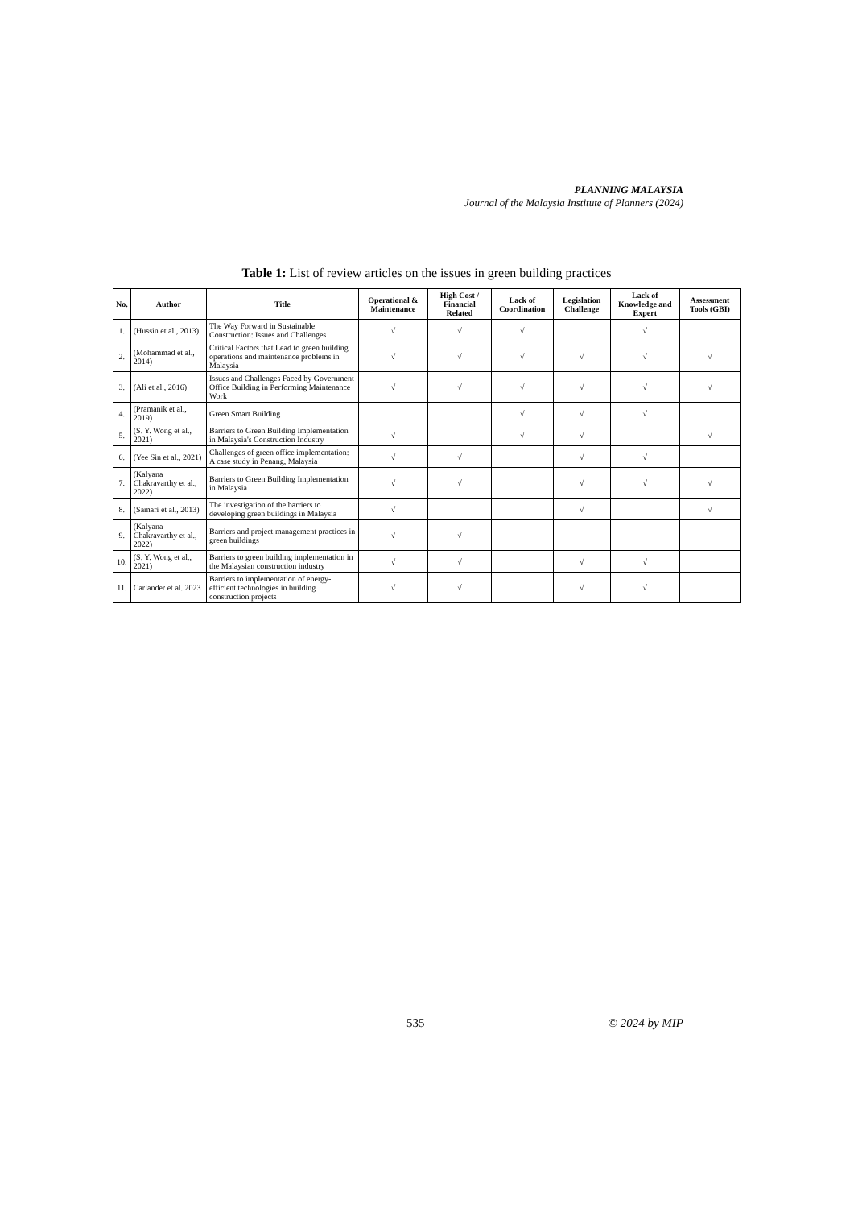PLANNING MALAYSIA
Journal of the Malaysia Institute of Planners (2024)
Table 1: List of review articles on the issues in green building practices
| No. | Author | Title | Operational & Maintenance | High Cost / Financial Related | Lack of Coordination | Legislation Challenge | Lack of Knowledge and Expert | Assessment Tools (GBI) |
| --- | --- | --- | --- | --- | --- | --- | --- | --- |
| 1. | (Hussin et al., 2013) | The Way Forward in Sustainable Construction: Issues and Challenges | √ | √ | √ | | √ | |
| 2. | (Mohammad et al., 2014) | Critical Factors that Lead to green building operations and maintenance problems in Malaysia | √ | √ | √ | √ | √ | √ |
| 3. | (Ali et al., 2016) | Issues and Challenges Faced by Government Office Building in Performing Maintenance Work | √ | √ | √ | √ | √ | √ |
| 4. | (Pramanik et al., 2019) | Green Smart Building | | | √ | √ | √ | |
| 5. | (S. Y. Wong et al., 2021) | Barriers to Green Building Implementation in Malaysia's Construction Industry | √ | | √ | √ | | √ |
| 6. | (Yee Sin et al., 2021) | Challenges of green office implementation: A case study in Penang, Malaysia | √ | √ | | √ | √ | |
| 7. | (Kalyana Chakravarthy et al., 2022) | Barriers to Green Building Implementation in Malaysia | √ | √ | | √ | √ | √ |
| 8. | (Samari et al., 2013) | The investigation of the barriers to developing green buildings in Malaysia | √ | | | √ | | √ |
| 9. | (Kalyana Chakravarthy et al., 2022) | Barriers and project management practices in green buildings | √ | √ | | | | |
| 10. | (S. Y. Wong et al., 2021) | Barriers to green building implementation in the Malaysian construction industry | √ | √ | | √ | √ | |
| 11. | Carlander et al. 2023 | Barriers to implementation of energy-efficient technologies in building construction projects | √ | √ | | √ | √ | |
535 © 2024 by MIP